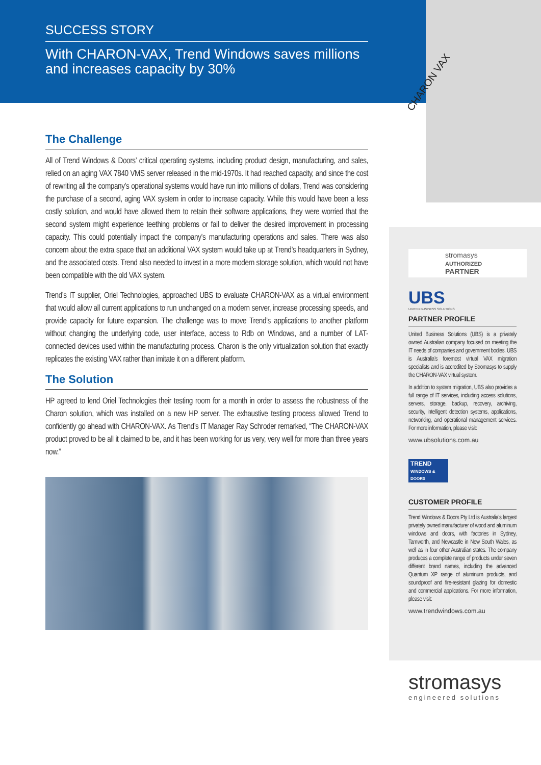SUCCESS STORY
With CHARON-VAX, Trend Windows saves millions and increases capacity by 30%
The Challenge
All of Trend Windows & Doors’ critical operating systems, including product design, manufacturing, and sales, relied on an aging VAX 7840 VMS server released in the mid-1970s. It had reached capacity, and since the cost of rewriting all the company’s operational systems would have run into millions of dollars, Trend was considering the purchase of a second, aging VAX system in order to increase capacity. While this would have been a less costly solution, and would have allowed them to retain their software applications, they were worried that the second system might experience teething problems or fail to deliver the desired improvement in processing capacity. This could potentially impact the company’s manufacturing operations and sales. There was also concern about the extra space that an additional VAX system would take up at Trend’s headquarters in Sydney, and the associated costs. Trend also needed to invest in a more modern storage solution, which would not have been compatible with the old VAX system.
Trend’s IT supplier, Oriel Technologies, approached UBS to evaluate CHARON-VAX as a virtual environment that would allow all current applications to run unchanged on a modern server, increase processing speeds, and provide capacity for future expansion. The challenge was to move Trend’s applications to another platform without changing the underlying code, user interface, access to Rdb on Windows, and a number of LAT-connected devices used within the manufacturing process. Charon is the only virtualization solution that exactly replicates the existing VAX rather than imitate it on a different platform.
The Solution
HP agreed to lend Oriel Technologies their testing room for a month in order to assess the robustness of the Charon solution, which was installed on a new HP server. The exhaustive testing process allowed Trend to confidently go ahead with CHARON-VAX. As Trend’s IT Manager Ray Schroder remarked, “The CHARON-VAX product proved to be all it claimed to be, and it has been working for us very, very well for more than three years now.”
CHARON VAX
stromasys
AUTHORIZED
PARTNER
UBS
UNITED BUSINESS SOLUTIONS
PARTNER PROFILE
United Business Solutions (UBS) is a privately owned Australian company focused on meeting the IT needs of companies and government bodies. UBS is Australia’s foremost virtual VAX migration specialists and is accredited by Stromasys to supply the CHARON-VAX virtual system.
In addition to system migration, UBS also provides a full range of IT services, including access solutions, servers, storage, backup, recovery, archiving, security, intelligent detection systems, applications, networking, and operational management services. For more information, please visit:
www.ubsolutions.com.au
TREND
WINDOWS & DOORS
CUSTOMER PROFILE
Trend Windows & Doors Pty Ltd is Australia’s largest privately owned manufacturer of wood and aluminum windows and doors, with factories in Sydney, Tamworth, and Newcastle in New South Wales, as well as in four other Australian states. The company produces a complete range of products under seven different brand names, including the advanced Quantum XP range of aluminum products, and soundproof and fire-resistant glazing for domestic and commercial applications. For more information, please visit:
www.trendwindows.com.au
stromasys
engineered solutions